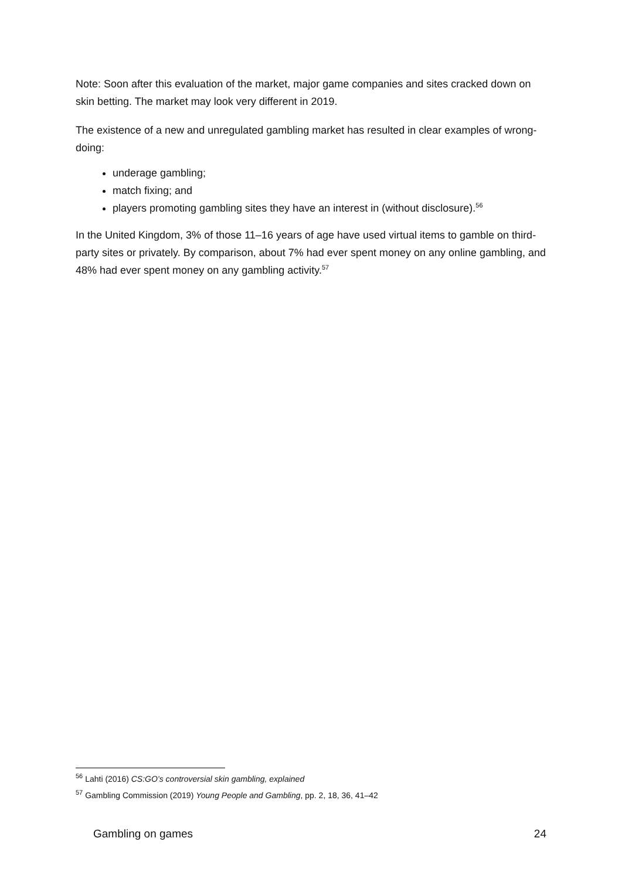Note: Soon after this evaluation of the market, major game companies and sites cracked down on skin betting. The market may look very different in 2019.
The existence of a new and unregulated gambling market has resulted in clear examples of wrong-doing:
underage gambling;
match fixing; and
players promoting gambling sites they have an interest in (without disclosure).<sup>56</sup>
In the United Kingdom, 3% of those 11–16 years of age have used virtual items to gamble on third-party sites or privately. By comparison, about 7% had ever spent money on any online gambling, and 48% had ever spent money on any gambling activity.<sup>57</sup>
<sup>56</sup> Lahti (2016) CS:GO’s controversial skin gambling, explained
<sup>57</sup> Gambling Commission (2019) Young People and Gambling, pp. 2, 18, 36, 41–42
Gambling on games 24